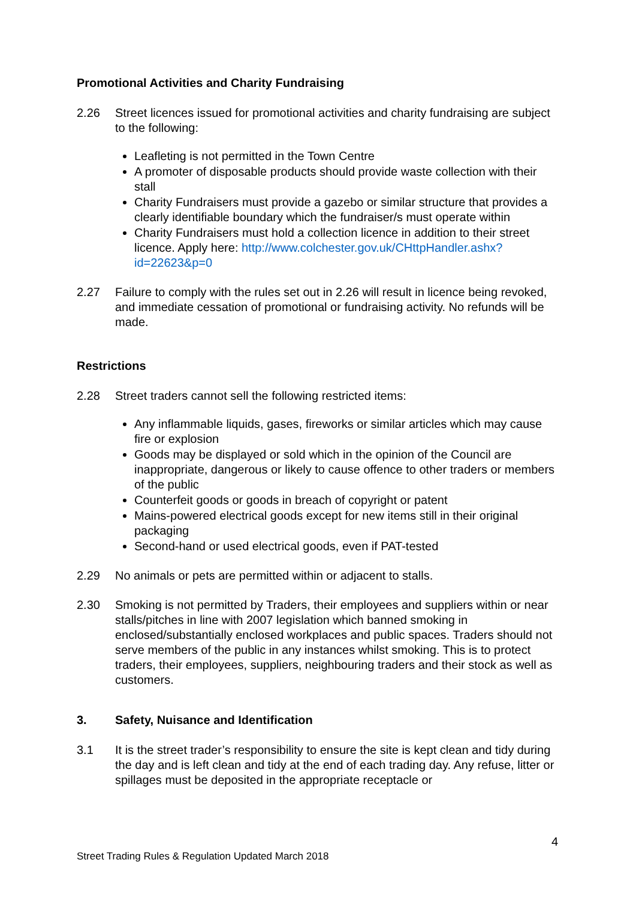Promotional Activities and Charity Fundraising
2.26 Street licences issued for promotional activities and charity fundraising are subject to the following:
Leafleting is not permitted in the Town Centre
A promoter of disposable products should provide waste collection with their stall
Charity Fundraisers must provide a gazebo or similar structure that provides a clearly identifiable boundary which the fundraiser/s must operate within
Charity Fundraisers must hold a collection licence in addition to their street licence. Apply here: http://www.colchester.gov.uk/CHttpHandler.ashx?id=22623&p=0
2.27 Failure to comply with the rules set out in 2.26 will result in licence being revoked, and immediate cessation of promotional or fundraising activity. No refunds will be made.
Restrictions
2.28 Street traders cannot sell the following restricted items:
Any inflammable liquids, gases, fireworks or similar articles which may cause fire or explosion
Goods may be displayed or sold which in the opinion of the Council are inappropriate, dangerous or likely to cause offence to other traders or members of the public
Counterfeit goods or goods in breach of copyright or patent
Mains-powered electrical goods except for new items still in their original packaging
Second-hand or used electrical goods, even if PAT-tested
2.29 No animals or pets are permitted within or adjacent to stalls.
2.30 Smoking is not permitted by Traders, their employees and suppliers within or near stalls/pitches in line with 2007 legislation which banned smoking in enclosed/substantially enclosed workplaces and public spaces. Traders should not serve members of the public in any instances whilst smoking. This is to protect traders, their employees, suppliers, neighbouring traders and their stock as well as customers.
3. Safety, Nuisance and Identification
3.1 It is the street trader’s responsibility to ensure the site is kept clean and tidy during the day and is left clean and tidy at the end of each trading day. Any refuse, litter or spillages must be deposited in the appropriate receptacle or
4
Street Trading Rules & Regulation Updated March 2018